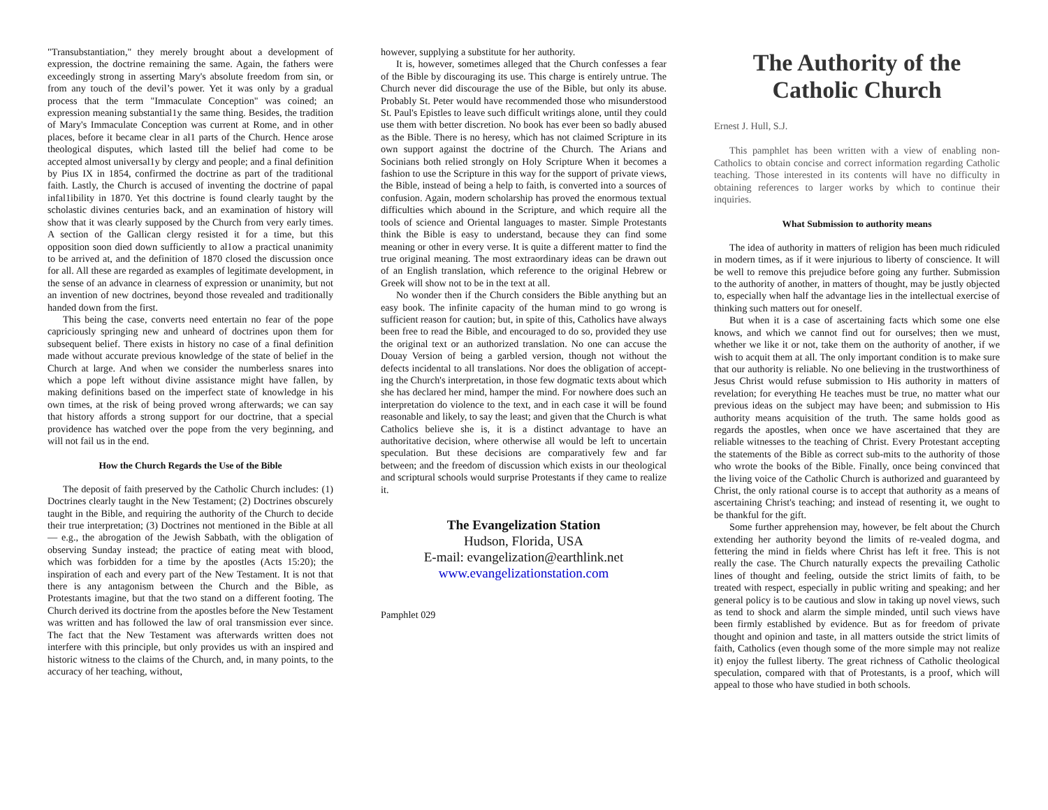"Transubstantiation," they merely brought about a development of expression, the doctrine remaining the same. Again, the fathers were exceedingly strong in asserting Mary's absolute freedom from sin, or from any touch of the devil’s power. Yet it was only by a gradual process that the term "Immaculate Conception" was coined; an expression meaning substantial1y the same thing. Besides, the tradition of Mary's Immaculate Conception was current at Rome, and in other places, before it became clear in al1 parts of the Church. Hence arose theological disputes, which lasted till the belief had come to be accepted almost universal1y by clergy and people; and a final definition by Pius IX in 1854, confirmed the doctrine as part of the traditional faith. Lastly, the Church is accused of inventing the doctrine of papal infal1ibility in 1870. Yet this doctrine is found clearly taught by the scholastic divines centuries back, and an examination of history will show that it was clearly supposed by the Church from very early times. A section of the Gallican clergy resisted it for a time, but this opposition soon died down sufficiently to al1ow a practical unanimity to be arrived at, and the definition of 1870 closed the discussion once for all. All these are regarded as examples of legitimate development, in the sense of an advance in clearness of expression or unanimity, but not an invention of new doctrines, beyond those revealed and traditionally handed down from the first.
This being the case, converts need entertain no fear of the pope capriciously springing new and unheard of doctrines upon them for subsequent belief. There exists in history no case of a final definition made without accurate previous knowledge of the state of belief in the Church at large. And when we consider the numberless snares into which a pope left without divine assistance might have fallen, by making definitions based on the imperfect state of knowledge in his own times, at the risk of being proved wrong afterwards; we can say that history affords a strong support for our doctrine, that a special providence has watched over the pope from the very beginning, and will not fail us in the end.
How the Church Regards the Use of the Bible
The deposit of faith preserved by the Catholic Church includes: (1) Doctrines clearly taught in the New Testament; (2) Doctrines obscurely taught in the Bible, and requiring the authority of the Church to decide their true interpretation; (3) Doctrines not mentioned in the Bible at all — e.g., the abrogation of the Jewish Sabbath, with the obligation of observing Sunday instead; the practice of eating meat with blood, which was forbidden for a time by the apostles (Acts 15:20); the inspiration of each and every part of the New Testament. It is not that there is any antagonism between the Church and the Bible, as Protestants imagine, but that the two stand on a different footing. The Church derived its doctrine from the apostles before the New Testament was written and has followed the law of oral transmission ever since. The fact that the New Testament was afterwards written does not interfere with this principle, but only provides us with an inspired and historic witness to the claims of the Church, and, in many points, to the accuracy of her teaching, without,
however, supplying a substitute for her authority.
It is, however, sometimes alleged that the Church confesses a fear of the Bible by discouraging its use. This charge is entirely untrue. The Church never did discourage the use of the Bible, but only its abuse. Probably St. Peter would have recommended those who misunderstood St. Paul's Epistles to leave such difficult writings alone, until they could use them with better discretion. No book has ever been so badly abused as the Bible. There is no heresy, which has not claimed Scripture in its own support against the doctrine of the Church. The Arians and Socinians both relied strongly on Holy Scripture When it becomes a fashion to use the Scripture in this way for the support of private views, the Bible, instead of being a help to faith, is converted into a sources of confusion. Again, modern scholarship has proved the enormous textual difficulties which abound in the Scripture, and which require all the tools of science and Oriental languages to master. Simple Protestants think the Bible is easy to understand, because they can find some meaning or other in every verse. It is quite a different matter to find the true original meaning. The most extraordinary ideas can be drawn out of an English translation, which reference to the original Hebrew or Greek will show not to be in the text at all.
No wonder then if the Church considers the Bible anything but an easy book. The infinite capacity of the human mind to go wrong is sufficient reason for caution; but, in spite of this, Catholics have always been free to read the Bible, and encouraged to do so, provided they use the original text or an authorized translation. No one can accuse the Douay Version of being a garbled version, though not without the defects incidental to all translations. Nor does the obligation of accept-ing the Church's interpretation, in those few dogmatic texts about which she has declared her mind, hamper the mind. For nowhere does such an interpretation do violence to the text, and in each case it will be found reasonable and likely, to say the least; and given that the Church is what Catholics believe she is, it is a distinct advantage to have an authoritative decision, where otherwise all would be left to uncertain speculation. But these decisions are comparatively few and far between; and the freedom of discussion which exists in our theological and scriptural schools would surprise Protestants if they came to realize it.
The Evangelization Station
Hudson, Florida, USA
E-mail: evangelization@earthlink.net
www.evangelizationstation.com
Pamphlet 029
The Authority of the
Catholic Church
Ernest J. Hull, S.J.
This pamphlet has been written with a view of enabling non-Catholics to obtain concise and correct information regarding Catholic teaching. Those interested in its contents will have no difficulty in obtaining references to larger works by which to continue their inquiries.
What Submission to authority means
The idea of authority in matters of religion has been much ridiculed in modern times, as if it were injurious to liberty of conscience. It will be well to remove this prejudice before going any further. Submission to the authority of another, in matters of thought, may be justly objected to, especially when half the advantage lies in the intellectual exercise of thinking such matters out for oneself.
But when it is a case of ascertaining facts which some one else knows, and which we cannot find out for ourselves; then we must, whether we like it or not, take them on the authority of another, if we wish to acquit them at all. The only important condition is to make sure that our authority is reliable. No one believing in the trustworthiness of Jesus Christ would refuse submission to His authority in matters of revelation; for everything He teaches must be true, no matter what our previous ideas on the subject may have been; and submission to His authority means acquisition of the truth. The same holds good as regards the apostles, when once we have ascertained that they are reliable witnesses to the teaching of Christ. Every Protestant accepting the statements of the Bible as correct sub-mits to the authority of those who wrote the books of the Bible. Finally, once being convinced that the living voice of the Catholic Church is authorized and guaranteed by Christ, the only rational course is to accept that authority as a means of ascertaining Christ's teaching; and instead of resenting it, we ought to be thankful for the gift.
Some further apprehension may, however, be felt about the Church extending her authority beyond the limits of re-vealed dogma, and fettering the mind in fields where Christ has left it free. This is not really the case. The Church naturally expects the prevailing Catholic lines of thought and feeling, outside the strict limits of faith, to be treated with respect, especially in public writing and speaking; and her general policy is to be cautious and slow in taking up novel views, such as tend to shock and alarm the simple minded, until such views have been firmly established by evidence. But as for freedom of private thought and opinion and taste, in all matters outside the strict limits of faith, Catholics (even though some of the more simple may not realize it) enjoy the fullest liberty. The great richness of Catholic theological speculation, compared with that of Protestants, is a proof, which will appeal to those who have studied in both schools.